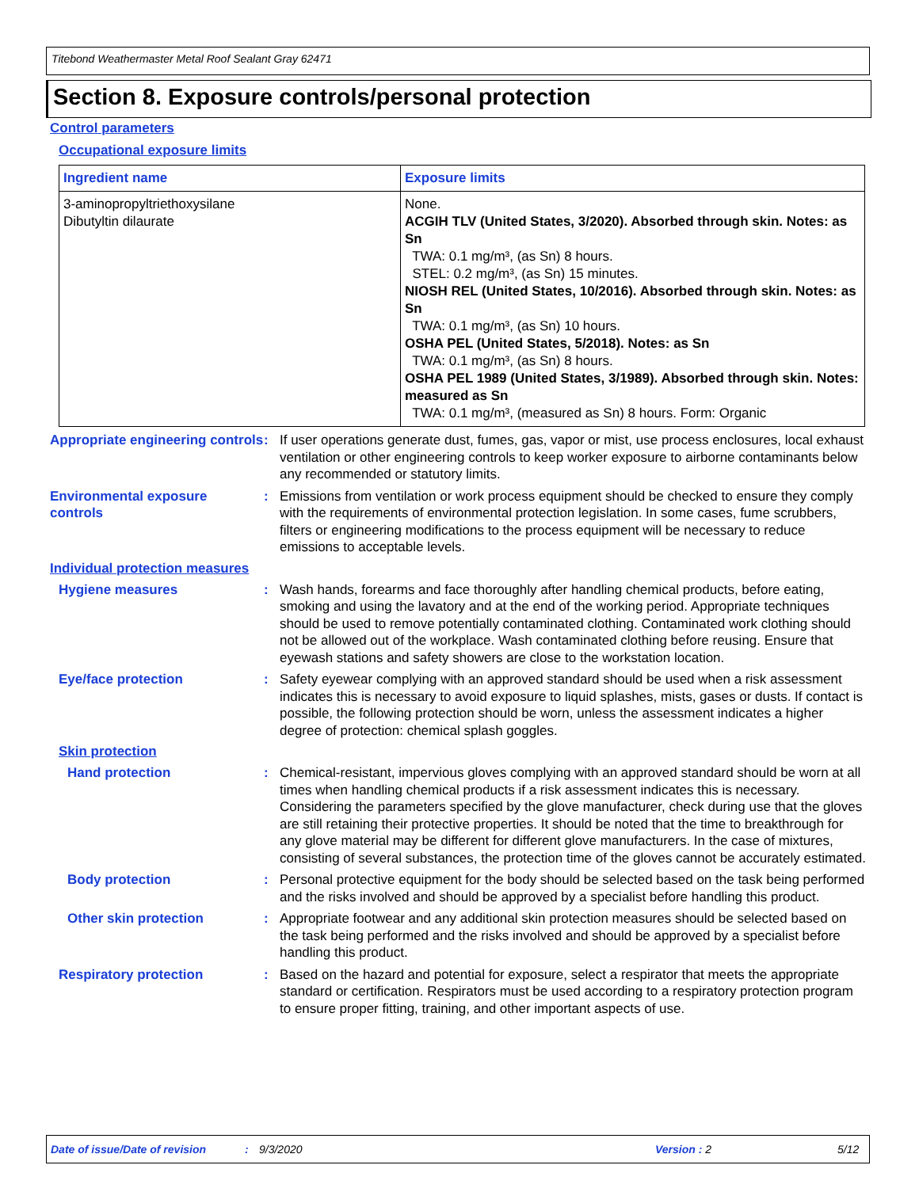Titebond Weathermaster Metal Roof Sealant Gray 62471
Section 8. Exposure controls/personal protection
Control parameters
Occupational exposure limits
| Ingredient name | Exposure limits |
| --- | --- |
| 3-aminopropyltriethoxysilane Dibutyltin dilaurate | None. ACGIH TLV (United States, 3/2020). Absorbed through skin. Notes: as Sn TWA: 0.1 mg/m³, (as Sn) 8 hours. STEL: 0.2 mg/m³, (as Sn) 15 minutes. NIOSH REL (United States, 10/2016). Absorbed through skin. Notes: as Sn TWA: 0.1 mg/m³, (as Sn) 10 hours. OSHA PEL (United States, 5/2018). Notes: as Sn TWA: 0.1 mg/m³, (as Sn) 8 hours. OSHA PEL 1989 (United States, 3/1989). Absorbed through skin. Notes: measured as Sn TWA: 0.1 mg/m³, (measured as Sn) 8 hours. Form: Organic |
Appropriate engineering controls
: If user operations generate dust, fumes, gas, vapor or mist, use process enclosures, local exhaust ventilation or other engineering controls to keep worker exposure to airborne contaminants below any recommended or statutory limits.
Environmental exposure controls
: Emissions from ventilation or work process equipment should be checked to ensure they comply with the requirements of environmental protection legislation. In some cases, fume scrubbers, filters or engineering modifications to the process equipment will be necessary to reduce emissions to acceptable levels.
Individual protection measures
Hygiene measures : Wash hands, forearms and face thoroughly after handling chemical products, before eating, smoking and using the lavatory and at the end of the working period. Appropriate techniques should be used to remove potentially contaminated clothing. Contaminated work clothing should not be allowed out of the workplace. Wash contaminated clothing before reusing. Ensure that eyewash stations and safety showers are close to the workstation location.
Eye/face protection : Safety eyewear complying with an approved standard should be used when a risk assessment indicates this is necessary to avoid exposure to liquid splashes, mists, gases or dusts. If contact is possible, the following protection should be worn, unless the assessment indicates a higher degree of protection: chemical splash goggles.
Skin protection
Hand protection : Chemical-resistant, impervious gloves complying with an approved standard should be worn at all times when handling chemical products if a risk assessment indicates this is necessary. Considering the parameters specified by the glove manufacturer, check during use that the gloves are still retaining their protective properties. It should be noted that the time to breakthrough for any glove material may be different for different glove manufacturers. In the case of mixtures, consisting of several substances, the protection time of the gloves cannot be accurately estimated.
Body protection : Personal protective equipment for the body should be selected based on the task being performed and the risks involved and should be approved by a specialist before handling this product.
Other skin protection : Appropriate footwear and any additional skin protection measures should be selected based on the task being performed and the risks involved and should be approved by a specialist before handling this product.
Respiratory protection : Based on the hazard and potential for exposure, select a respirator that meets the appropriate standard or certification. Respirators must be used according to a respiratory protection program to ensure proper fitting, training, and other important aspects of use.
Date of issue/Date of revision: 9/3/2020 Version : 2 5/12